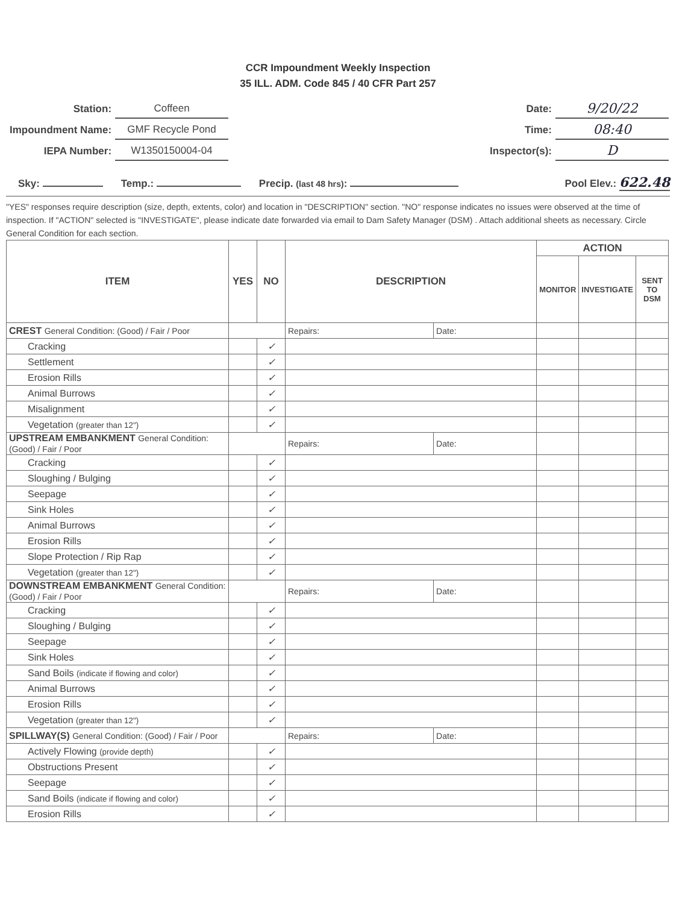CCR Impoundment Weekly Inspection
35 ILL. ADM. Code 845 / 40 CFR Part 257
| Station: | Coffeen |
| Impoundment Name: | GMF Recycle Pond |
| IEPA Number: | W1350150004-04 |
| Date: | 9/20/22 |
| Time: | 08:40 |
| Inspector(s): | D |
Sky: Temp.: Precip. (last 48 hrs): Pool Elev.: 622.48
"YES" responses require description (size, depth, extents, color) and location in "DESCRIPTION" section. "NO" response indicates no issues were observed at the time of inspection. If "ACTION" selected is "INVESTIGATE", please indicate date forwarded via email to Dam Safety Manager (DSM) . Attach additional sheets as necessary. Circle General Condition for each section.
| ITEM | YES | NO | DESCRIPTION | | ACTION | | |
| --- | --- | --- | --- | --- | --- | --- | --- |
| | | | | | MONITOR | INVESTIGATE | SENT TO DSM |
| CREST General Condition: (Good) / Fair / Poor | | | Repairs: | Date: | | | |
| Cracking | | ✓ | | | | | |
| Settlement | | ✓ | | | | | |
| Erosion Rills | | ✓ | | | | | |
| Animal Burrows | | ✓ | | | | | |
| Misalignment | | ✓ | | | | | |
| Vegetation (greater than 12") | | ✓ | | | | | |
| UPSTREAM EMBANKMENT General Condition: (Good) / Fair / Poor | | | Repairs: | Date: | | | |
| Cracking | | ✓ | | | | | |
| Sloughing / Bulging | | ✓ | | | | | |
| Seepage | | ✓ | | | | | |
| Sink Holes | | ✓ | | | | | |
| Animal Burrows | | ✓ | | | | | |
| Erosion Rills | | ✓ | | | | | |
| Slope Protection / Rip Rap | | ✓ | | | | | |
| Vegetation (greater than 12") | | ✓ | | | | | |
| DOWNSTREAM EMBANKMENT General Condition: (Good) / Fair / Poor | | | Repairs: | Date: | | | |
| Cracking | | ✓ | | | | | |
| Sloughing / Bulging | | ✓ | | | | | |
| Seepage | | ✓ | | | | | |
| Sink Holes | | ✓ | | | | | |
| Sand Boils (indicate if flowing and color) | | ✓ | | | | | |
| Animal Burrows | | ✓ | | | | | |
| Erosion Rills | | ✓ | | | | | |
| Vegetation (greater than 12") | | ✓ | | | | | |
| SPILLWAY(S) General Condition: (Good) / Fair / Poor | | | Repairs: | Date: | | | |
| Actively Flowing (provide depth) | | ✓ | | | | | |
| Obstructions Present | | ✓ | | | | | |
| Seepage | | ✓ | | | | | |
| Sand Boils (indicate if flowing and color) | | ✓ | | | | | |
| Erosion Rills | | ✓ | | | | | |